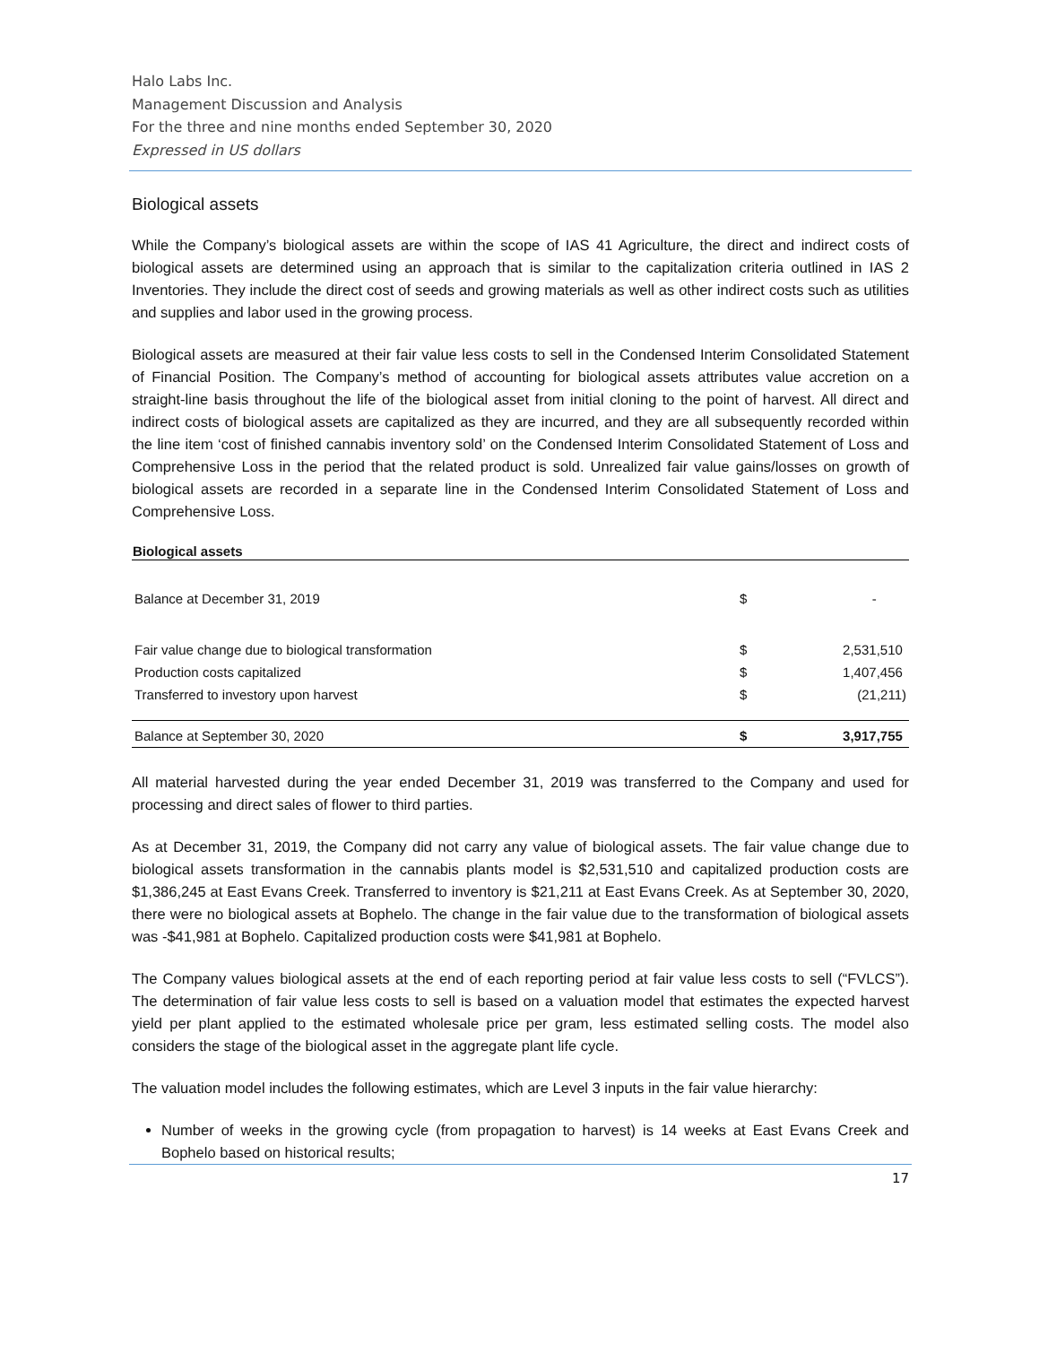Halo Labs Inc.
Management Discussion and Analysis
For the three and nine months ended September 30, 2020
Expressed in US dollars
Biological assets
While the Company’s biological assets are within the scope of IAS 41 Agriculture, the direct and indirect costs of biological assets are determined using an approach that is similar to the capitalization criteria outlined in IAS 2 Inventories. They include the direct cost of seeds and growing materials as well as other indirect costs such as utilities and supplies and labor used in the growing process.
Biological assets are measured at their fair value less costs to sell in the Condensed Interim Consolidated Statement of Financial Position. The Company’s method of accounting for biological assets attributes value accretion on a straight-line basis throughout the life of the biological asset from initial cloning to the point of harvest. All direct and indirect costs of biological assets are capitalized as they are incurred, and they are all subsequently recorded within the line item ‘cost of finished cannabis inventory sold’ on the Condensed Interim Consolidated Statement of Loss and Comprehensive Loss in the period that the related product is sold. Unrealized fair value gains/losses on growth of biological assets are recorded in a separate line in the Condensed Interim Consolidated Statement of Loss and Comprehensive Loss.
| Biological assets | | |
| --- | --- | --- |
| Balance at December 31, 2019 | $ | - |
| Fair value change due to biological transformation | $ | 2,531,510 |
| Production costs capitalized | $ | 1,407,456 |
| Transferred to investory upon harvest | $ | (21,211) |
| Balance at September 30, 2020 | $ | 3,917,755 |
All material harvested during the year ended December 31, 2019 was transferred to the Company and used for processing and direct sales of flower to third parties.
As at December 31, 2019, the Company did not carry any value of biological assets. The fair value change due to biological assets transformation in the cannabis plants model is $2,531,510 and capitalized production costs are $1,386,245 at East Evans Creek. Transferred to inventory is $21,211 at East Evans Creek. As at September 30, 2020, there were no biological assets at Bophelo. The change in the fair value due to the transformation of biological assets was -$41,981 at Bophelo. Capitalized production costs were $41,981 at Bophelo.
The Company values biological assets at the end of each reporting period at fair value less costs to sell (“FVLCS”). The determination of fair value less costs to sell is based on a valuation model that estimates the expected harvest yield per plant applied to the estimated wholesale price per gram, less estimated selling costs. The model also considers the stage of the biological asset in the aggregate plant life cycle.
The valuation model includes the following estimates, which are Level 3 inputs in the fair value hierarchy:
Number of weeks in the growing cycle (from propagation to harvest) is 14 weeks at East Evans Creek and Bophelo based on historical results;
17